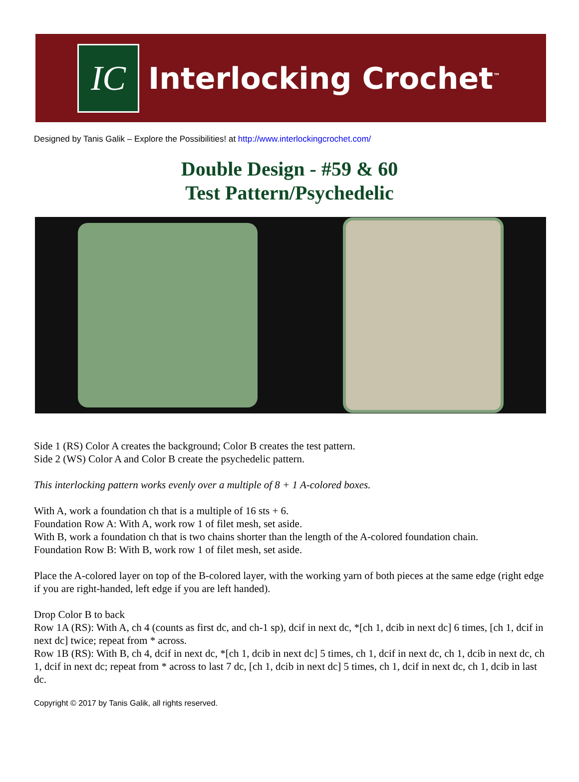IC
Interlocking Crochet<sup>™</sup>
Designed by Tanis Galik – Explore the Possibilities! at http://www.interlockingcrochet.com/
Double Design - #59 & 60
Test Pattern/Psychedelic
Side 1 (RS) Color A creates the background; Color B creates the test pattern.
Side 2 (WS) Color A and Color B create the psychedelic pattern.
This interlocking pattern works evenly over a multiple of 8 + 1 A-colored boxes.
With A, work a foundation ch that is a multiple of 16 sts + 6.
Foundation Row A: With A, work row 1 of filet mesh, set aside.
With B, work a foundation ch that is two chains shorter than the length of the A-colored foundation chain.
Foundation Row B: With B, work row 1 of filet mesh, set aside.
Place the A-colored layer on top of the B-colored layer, with the working yarn of both pieces at the same edge (right edge if you are right-handed, left edge if you are left handed).
Drop Color B to back
Row 1A (RS): With A, ch 4 (counts as first dc, and ch-1 sp), dcif in next dc, *[ch 1, dcib in next dc] 6 times, [ch 1, dcif in next dc] twice; repeat from * across.
Row 1B (RS): With B, ch 4, dcif in next dc, *[ch 1, dcib in next dc] 5 times, ch 1, dcif in next dc, ch 1, dcib in next dc, ch 1, dcif in next dc; repeat from * across to last 7 dc, [ch 1, dcib in next dc] 5 times, ch 1, dcif in next dc, ch 1, dcib in last dc.
Copyright © 2017 by Tanis Galik, all rights reserved.